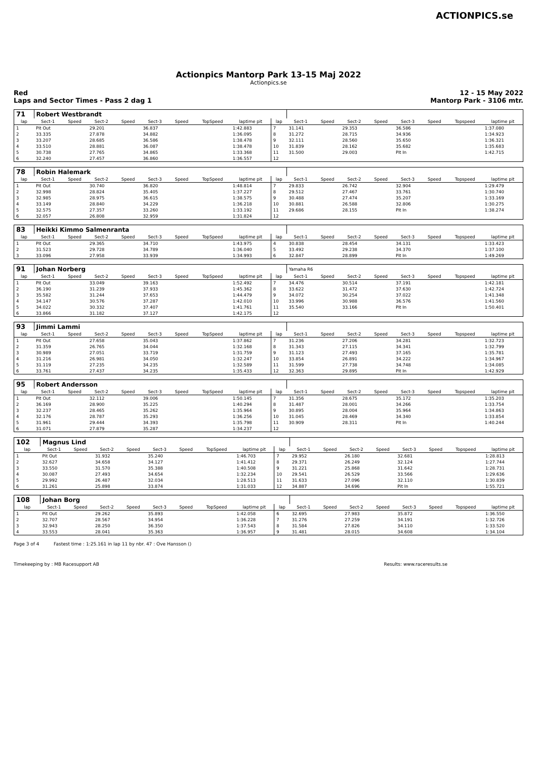ACTIONPICS.se
Actionpics Mantorp Park 13-15 Maj 2022
Actionpics.se
Red
Laps and Sector Times - Pass 2 dag 1 12 - 15 May 2022
Mantorp Park - 3106 mtr.
| 71 | Robert Westbrandt | | | | | | | | | | | | | | | | |
| lap | Sect-1 | Speed | Sect-2 | Speed | Sect-3 | Speed | TopSpeed | laptime pit | lap | Sect-1 | Speed | Sect-2 | Speed | Sect-3 | Speed | Topspeed | laptime pit |
| 1 | Pit Out | | 29.201 | | 36.837 | | | 1:42.883 | 7 | 31.141 | | 29.353 | | 36.586 | | | 1:37.080 |
| 2 | 33.335 | | 27.878 | | 34.882 | | | 1:36.095 | 8 | 31.272 | | 28.715 | | 34.936 | | | 1:34.923 |
| 3 | 33.207 | | 28.685 | | 36.586 | | | 1:38.478 | 9 | 32.111 | | 28.560 | | 35.650 | | | 1:36.321 |
| 4 | 33.510 | | 28.881 | | 36.087 | | | 1:38.478 | 10 | 31.839 | | 28.162 | | 35.682 | | | 1:35.683 |
| 5 | 30.738 | | 27.765 | | 34.865 | | | 1:33.368 | 11 | 31.500 | | 29.003 | | Pit In | | | 1:42.715 |
| 6 | 32.240 | | 27.457 | | 36.860 | | | 1:36.557 | 12 | | | | | | | | |
| 78 | Robin Halemark | | | | | | | | | | | | | | | | |
| lap | Sect-1 | Speed | Sect-2 | Speed | Sect-3 | Speed | TopSpeed | laptime pit | lap | Sect-1 | Speed | Sect-2 | Speed | Sect-3 | Speed | Topspeed | laptime pit |
| 1 | Pit Out | | 30.740 | | 36.820 | | | 1:48.814 | 7 | 29.833 | | 26.742 | | 32.904 | | | 1:29.479 |
| 2 | 32.998 | | 28.824 | | 35.405 | | | 1:37.227 | 8 | 29.512 | | 27.467 | | 33.761 | | | 1:30.740 |
| 3 | 32.985 | | 28.975 | | 36.615 | | | 1:38.575 | 9 | 30.488 | | 27.474 | | 35.207 | | | 1:33.169 |
| 4 | 33.149 | | 28.840 | | 34.229 | | | 1:36.218 | 10 | 30.881 | | 26.588 | | 32.806 | | | 1:30.275 |
| 5 | 32.575 | | 27.357 | | 33.260 | | | 1:33.192 | 11 | 29.686 | | 28.155 | | Pit In | | | 1:38.274 |
| 6 | 32.057 | | 26.808 | | 32.959 | | | 1:31.824 | 12 | | | | | | | | |
| 83 | Heikki Kimmo Salmenranta | | | | | | | | | | | | | | | | |
| lap | Sect-1 | Speed | Sect-2 | Speed | Sect-3 | Speed | TopSpeed | laptime pit | lap | Sect-1 | Speed | Sect-2 | Speed | Sect-3 | Speed | Topspeed | laptime pit |
| 1 | Pit Out | | 29.365 | | 34.710 | | | 1:43.975 | 4 | 30.838 | | 28.454 | | 34.131 | | | 1:33.423 |
| 2 | 31.523 | | 29.728 | | 34.789 | | | 1:36.040 | 5 | 33.492 | | 29.238 | | 34.370 | | | 1:37.100 |
| 3 | 33.096 | | 27.958 | | 33.939 | | | 1:34.993 | 6 | 32.847 | | 28.899 | | Pit In | | | 1:49.269 |
| 91 | Johan Norberg | | | | | | | | | Yamaha R6 | | | | | | | |
| lap | Sect-1 | Speed | Sect-2 | Speed | Sect-3 | Speed | TopSpeed | laptime pit | lap | Sect-1 | Speed | Sect-2 | Speed | Sect-3 | Speed | Topspeed | laptime pit |
| 1 | Pit Out | | 33.049 | | 39.163 | | | 1:52.492 | 7 | 34.476 | | 30.514 | | 37.191 | | | 1:42.181 |
| 2 | 36.190 | | 31.239 | | 37.933 | | | 1:45.362 | 8 | 33.622 | | 31.472 | | 37.630 | | | 1:42.724 |
| 3 | 35.582 | | 31.244 | | 37.653 | | | 1:44.479 | 9 | 34.072 | | 30.254 | | 37.022 | | | 1:41.348 |
| 4 | 34.147 | | 30.576 | | 37.287 | | | 1:42.010 | 10 | 33.996 | | 30.988 | | 36.576 | | | 1:41.560 |
| 5 | 34.022 | | 30.332 | | 37.407 | | | 1:41.761 | 11 | 35.540 | | 33.166 | | Pit In | | | 1:50.401 |
| 6 | 33.866 | | 31.182 | | 37.127 | | | 1:42.175 | 12 | | | | | | | | |
| 93 | Jimmi Lammi | | | | | | | | | | | | | | | | |
| lap | Sect-1 | Speed | Sect-2 | Speed | Sect-3 | Speed | TopSpeed | laptime pit | lap | Sect-1 | Speed | Sect-2 | Speed | Sect-3 | Speed | Topspeed | laptime pit |
| 1 | Pit Out | | 27.658 | | 35.043 | | | 1:37.862 | 7 | 31.236 | | 27.206 | | 34.281 | | | 1:32.723 |
| 2 | 31.359 | | 26.765 | | 34.044 | | | 1:32.168 | 8 | 31.343 | | 27.115 | | 34.341 | | | 1:32.799 |
| 3 | 30.989 | | 27.051 | | 33.719 | | | 1:31.759 | 9 | 31.123 | | 27.493 | | 37.165 | | | 1:35.781 |
| 4 | 31.216 | | 26.981 | | 34.050 | | | 1:32.247 | 10 | 33.854 | | 26.891 | | 34.222 | | | 1:34.967 |
| 5 | 31.119 | | 27.235 | | 34.235 | | | 1:32.589 | 11 | 31.599 | | 27.738 | | 34.748 | | | 1:34.085 |
| 6 | 33.761 | | 27.437 | | 34.235 | | | 1:35.433 | 12 | 32.363 | | 29.895 | | Pit In | | | 1:42.929 |
| 95 | Robert Andersson | | | | | | | | | | | | | | | | |
| lap | Sect-1 | Speed | Sect-2 | Speed | Sect-3 | Speed | TopSpeed | laptime pit | lap | Sect-1 | Speed | Sect-2 | Speed | Sect-3 | Speed | Topspeed | laptime pit |
| 1 | Pit Out | | 32.112 | | 39.006 | | | 1:50.145 | 7 | 31.356 | | 28.675 | | 35.172 | | | 1:35.203 |
| 2 | 36.169 | | 28.900 | | 35.225 | | | 1:40.294 | 8 | 31.487 | | 28.001 | | 34.266 | | | 1:33.754 |
| 3 | 32.237 | | 28.465 | | 35.262 | | | 1:35.964 | 9 | 30.895 | | 28.004 | | 35.964 | | | 1:34.863 |
| 4 | 32.176 | | 28.787 | | 35.293 | | | 1:36.256 | 10 | 31.045 | | 28.469 | | 34.340 | | | 1:33.854 |
| 5 | 31.961 | | 29.444 | | 34.393 | | | 1:35.798 | 11 | 30.909 | | 28.311 | | Pit In | | | 1:40.244 |
| 6 | 31.071 | | 27.879 | | 35.287 | | | 1:34.237 | 12 | | | | | | | | |
| 102 | Magnus Lind | | | | | | | | | | | | | | | | |
| lap | Sect-1 | Speed | Sect-2 | Speed | Sect-3 | Speed | TopSpeed | laptime pit | lap | Sect-1 | Speed | Sect-2 | Speed | Sect-3 | Speed | Topspeed | laptime pit |
| 1 | Pit Out | | 31.932 | | 35.240 | | | 1:46.703 | 7 | 29.952 | | 26.180 | | 32.681 | | | 1:28.813 |
| 2 | 32.627 | | 34.658 | | 34.127 | | | 1:41.412 | 8 | 29.371 | | 26.249 | | 32.124 | | | 1:27.744 |
| 3 | 33.550 | | 31.570 | | 35.388 | | | 1:40.508 | 9 | 31.221 | | 25.868 | | 31.642 | | | 1:28.731 |
| 4 | 30.087 | | 27.493 | | 34.654 | | | 1:32.234 | 10 | 29.541 | | 26.529 | | 33.566 | | | 1:29.636 |
| 5 | 29.992 | | 26.487 | | 32.034 | | | 1:28.513 | 11 | 31.633 | | 27.096 | | 32.110 | | | 1:30.839 |
| 6 | 31.261 | | 25.898 | | 33.874 | | | 1:31.033 | 12 | 34.887 | | 34.696 | | Pit In | | | 1:55.721 |
| 108 | Johan Borg | | | | | | | | | | | | | | | | |
| lap | Sect-1 | Speed | Sect-2 | Speed | Sect-3 | Speed | TopSpeed | laptime pit | lap | Sect-1 | Speed | Sect-2 | Speed | Sect-3 | Speed | Topspeed | laptime pit |
| 1 | Pit Out | | 29.262 | | 35.893 | | | 1:42.058 | 6 | 32.695 | | 27.983 | | 35.872 | | | 1:36.550 |
| 2 | 32.707 | | 28.567 | | 34.954 | | | 1:36.228 | 7 | 31.276 | | 27.259 | | 34.191 | | | 1:32.726 |
| 3 | 32.943 | | 28.250 | | 36.350 | | | 1:37.543 | 8 | 31.584 | | 27.826 | | 34.110 | | | 1:33.520 |
| 4 | 33.553 | | 28.041 | | 35.363 | | | 1:36.957 | 9 | 31.481 | | 28.015 | | 34.608 | | | 1:34.104 |
Page 3 of 4 Fastest time : 1:25.161 in lap 11 by nbr. 47 : Ove Hansson ()
Timekeeping by : MB Racesupport AB Results: www.raceresults.se